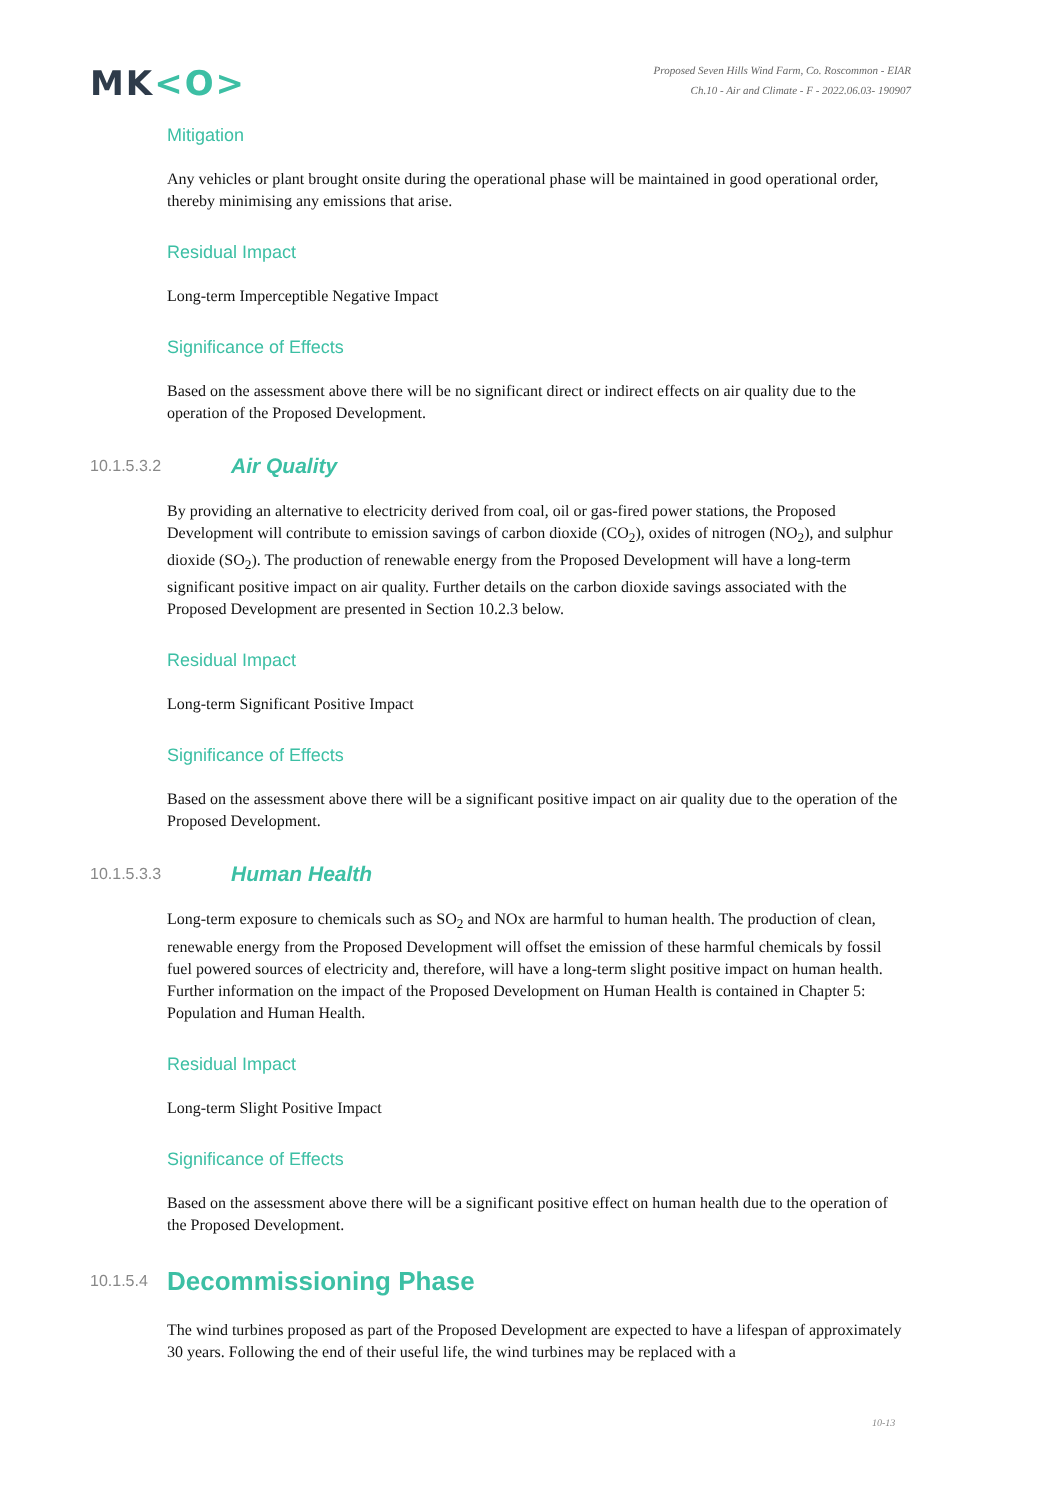MK<O>
Proposed Seven Hills Wind Farm, Co. Roscommon - EIAR
Ch.10 - Air and Climate - F - 2022.06.03- 190907
Mitigation
Any vehicles or plant brought onsite during the operational phase will be maintained in good operational order, thereby minimising any emissions that arise.
Residual Impact
Long-term Imperceptible Negative Impact
Significance of Effects
Based on the assessment above there will be no significant direct or indirect effects on air quality due to the operation of the Proposed Development.
10.1.5.3.2 Air Quality
By providing an alternative to electricity derived from coal, oil or gas-fired power stations, the Proposed Development will contribute to emission savings of carbon dioxide (CO<sub>2</sub>), oxides of nitrogen (NO<sub>2</sub>), and sulphur dioxide (SO<sub>2</sub>). The production of renewable energy from the Proposed Development will have a long-term significant positive impact on air quality. Further details on the carbon dioxide savings associated with the Proposed Development are presented in Section 10.2.3 below.
Residual Impact
Long-term Significant Positive Impact
Significance of Effects
Based on the assessment above there will be a significant positive impact on air quality due to the operation of the Proposed Development.
10.1.5.3.3 Human Health
Long-term exposure to chemicals such as SO<sub>2</sub> and NOx are harmful to human health. The production of clean, renewable energy from the Proposed Development will offset the emission of these harmful chemicals by fossil fuel powered sources of electricity and, therefore, will have a long-term slight positive impact on human health. Further information on the impact of the Proposed Development on Human Health is contained in Chapter 5: Population and Human Health.
Residual Impact
Long-term Slight Positive Impact
Significance of Effects
Based on the assessment above there will be a significant positive effect on human health due to the operation of the Proposed Development.
10.1.5.4 Decommissioning Phase
The wind turbines proposed as part of the Proposed Development are expected to have a lifespan of approximately 30 years. Following the end of their useful life, the wind turbines may be replaced with a
10-13